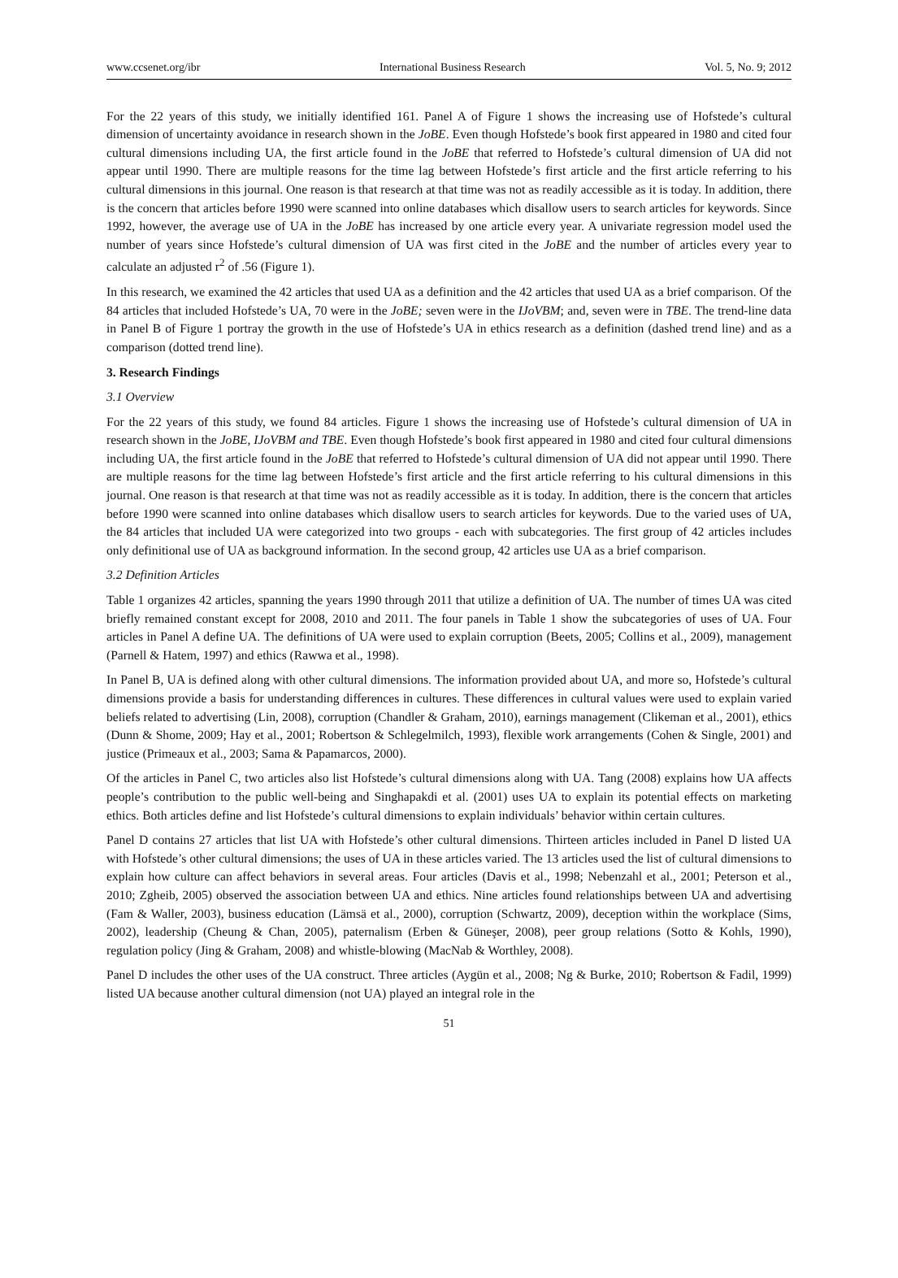www.ccsenet.org/ibr International Business Research Vol. 5, No. 9; 2012
For the 22 years of this study, we initially identified 161. Panel A of Figure 1 shows the increasing use of Hofstede’s cultural dimension of uncertainty avoidance in research shown in the JoBE. Even though Hofstede’s book first appeared in 1980 and cited four cultural dimensions including UA, the first article found in the JoBE that referred to Hofstede’s cultural dimension of UA did not appear until 1990. There are multiple reasons for the time lag between Hofstede’s first article and the first article referring to his cultural dimensions in this journal. One reason is that research at that time was not as readily accessible as it is today. In addition, there is the concern that articles before 1990 were scanned into online databases which disallow users to search articles for keywords. Since 1992, however, the average use of UA in the JoBE has increased by one article every year. A univariate regression model used the number of years since Hofstede’s cultural dimension of UA was first cited in the JoBE and the number of articles every year to calculate an adjusted r<sup>2</sup> of .56 (Figure 1).
In this research, we examined the 42 articles that used UA as a definition and the 42 articles that used UA as a brief comparison. Of the 84 articles that included Hofstede’s UA, 70 were in the JoBE; seven were in the IJoVBM; and, seven were in TBE. The trend-line data in Panel B of Figure 1 portray the growth in the use of Hofstede’s UA in ethics research as a definition (dashed trend line) and as a comparison (dotted trend line).
3. Research Findings
3.1 Overview
For the 22 years of this study, we found 84 articles. Figure 1 shows the increasing use of Hofstede’s cultural dimension of UA in research shown in the JoBE, IJoVBM and TBE. Even though Hofstede’s book first appeared in 1980 and cited four cultural dimensions including UA, the first article found in the JoBE that referred to Hofstede’s cultural dimension of UA did not appear until 1990. There are multiple reasons for the time lag between Hofstede’s first article and the first article referring to his cultural dimensions in this journal. One reason is that research at that time was not as readily accessible as it is today. In addition, there is the concern that articles before 1990 were scanned into online databases which disallow users to search articles for keywords. Due to the varied uses of UA, the 84 articles that included UA were categorized into two groups - each with subcategories. The first group of 42 articles includes only definitional use of UA as background information. In the second group, 42 articles use UA as a brief comparison.
3.2 Definition Articles
Table 1 organizes 42 articles, spanning the years 1990 through 2011 that utilize a definition of UA. The number of times UA was cited briefly remained constant except for 2008, 2010 and 2011. The four panels in Table 1 show the subcategories of uses of UA. Four articles in Panel A define UA. The definitions of UA were used to explain corruption (Beets, 2005; Collins et al., 2009), management (Parnell & Hatem, 1997) and ethics (Rawwa et al., 1998).
In Panel B, UA is defined along with other cultural dimensions. The information provided about UA, and more so, Hofstede’s cultural dimensions provide a basis for understanding differences in cultures. These differences in cultural values were used to explain varied beliefs related to advertising (Lin, 2008), corruption (Chandler & Graham, 2010), earnings management (Clikeman et al., 2001), ethics (Dunn & Shome, 2009; Hay et al., 2001; Robertson & Schlegelmilch, 1993), flexible work arrangements (Cohen & Single, 2001) and justice (Primeaux et al., 2003; Sama & Papamarcos, 2000).
Of the articles in Panel C, two articles also list Hofstede’s cultural dimensions along with UA. Tang (2008) explains how UA affects people’s contribution to the public well-being and Singhapakdi et al. (2001) uses UA to explain its potential effects on marketing ethics. Both articles define and list Hofstede’s cultural dimensions to explain individuals’ behavior within certain cultures.
Panel D contains 27 articles that list UA with Hofstede’s other cultural dimensions. Thirteen articles included in Panel D listed UA with Hofstede’s other cultural dimensions; the uses of UA in these articles varied. The 13 articles used the list of cultural dimensions to explain how culture can affect behaviors in several areas. Four articles (Davis et al., 1998; Nebenzahl et al., 2001; Peterson et al., 2010; Zgheib, 2005) observed the association between UA and ethics. Nine articles found relationships between UA and advertising (Fam & Waller, 2003), business education (Lämsä et al., 2000), corruption (Schwartz, 2009), deception within the workplace (Sims, 2002), leadership (Cheung & Chan, 2005), paternalism (Erben & Güneşer, 2008), peer group relations (Sotto & Kohls, 1990), regulation policy (Jing & Graham, 2008) and whistle-blowing (MacNab & Worthley, 2008).
Panel D includes the other uses of the UA construct. Three articles (Aygün et al., 2008; Ng & Burke, 2010; Robertson & Fadil, 1999) listed UA because another cultural dimension (not UA) played an integral role in the
51